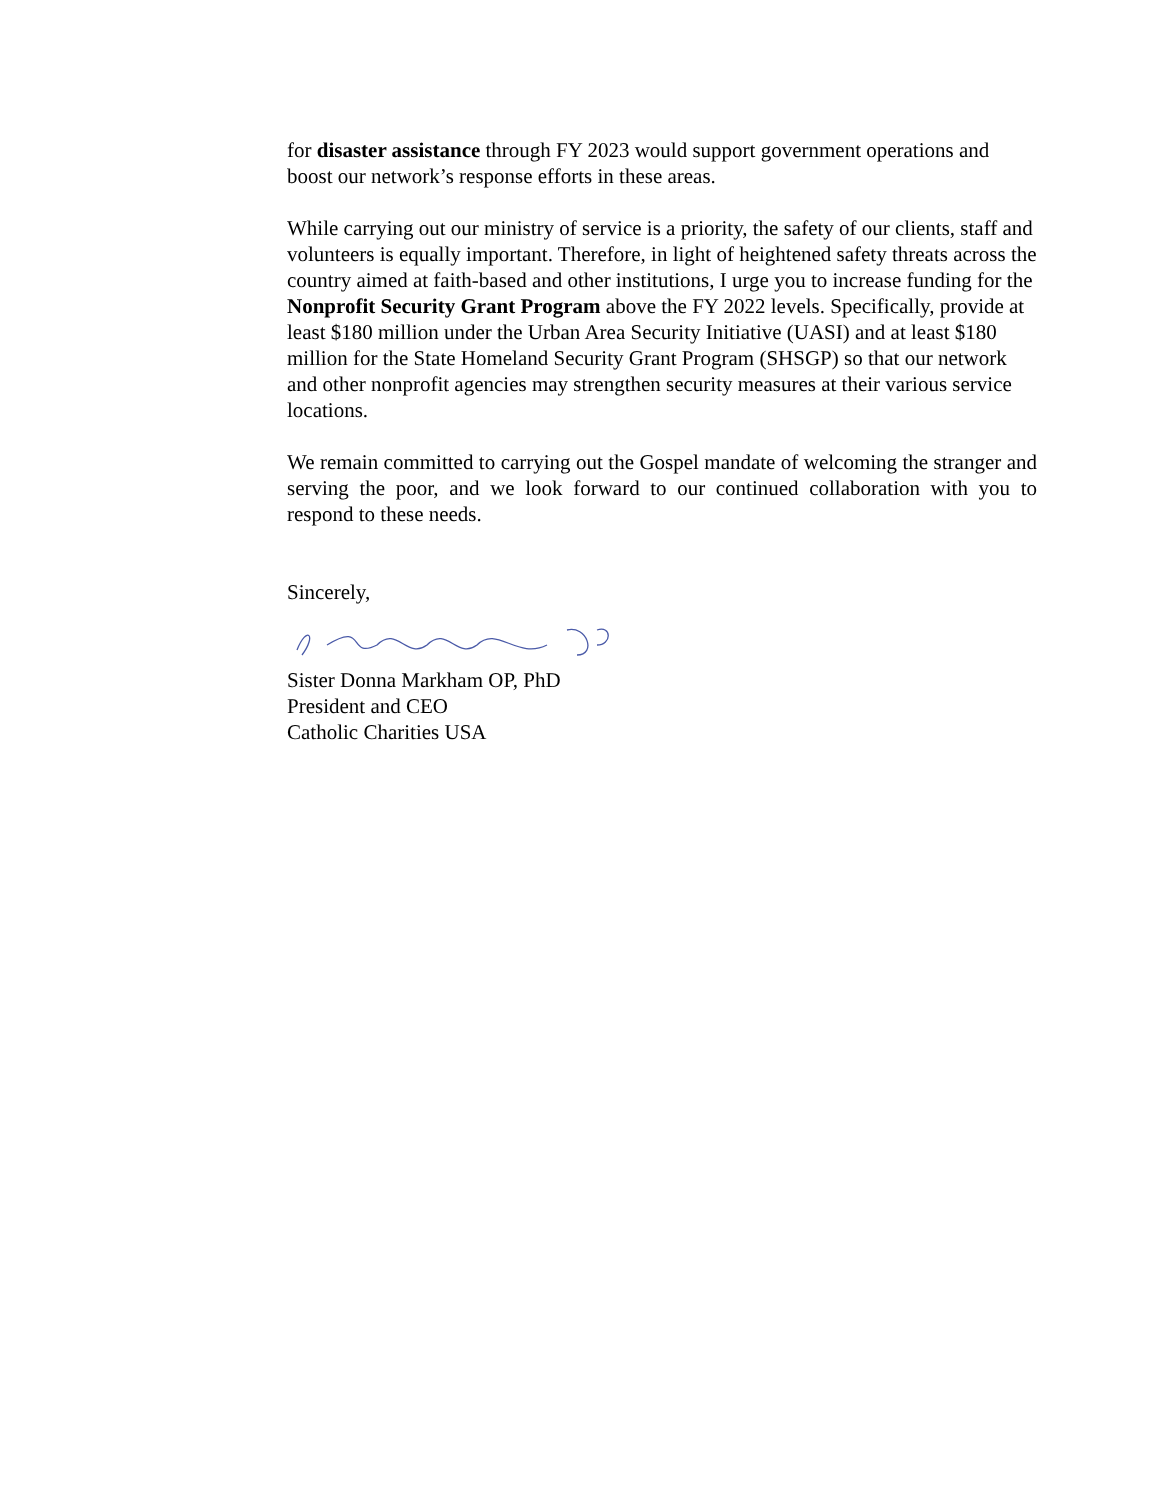for disaster assistance through FY 2023 would support government operations and boost our network’s response efforts in these areas.
While carrying out our ministry of service is a priority, the safety of our clients, staff and volunteers is equally important. Therefore, in light of heightened safety threats across the country aimed at faith-based and other institutions, I urge you to increase funding for the Nonprofit Security Grant Program above the FY 2022 levels. Specifically, provide at least $180 million under the Urban Area Security Initiative (UASI) and at least $180 million for the State Homeland Security Grant Program (SHSGP) so that our network and other nonprofit agencies may strengthen security measures at their various service locations.
We remain committed to carrying out the Gospel mandate of welcoming the stranger and serving the poor, and we look forward to our continued collaboration with you to respond to these needs.
Sincerely,
Sister Donna Markham OP, PhD
President and CEO
Catholic Charities USA